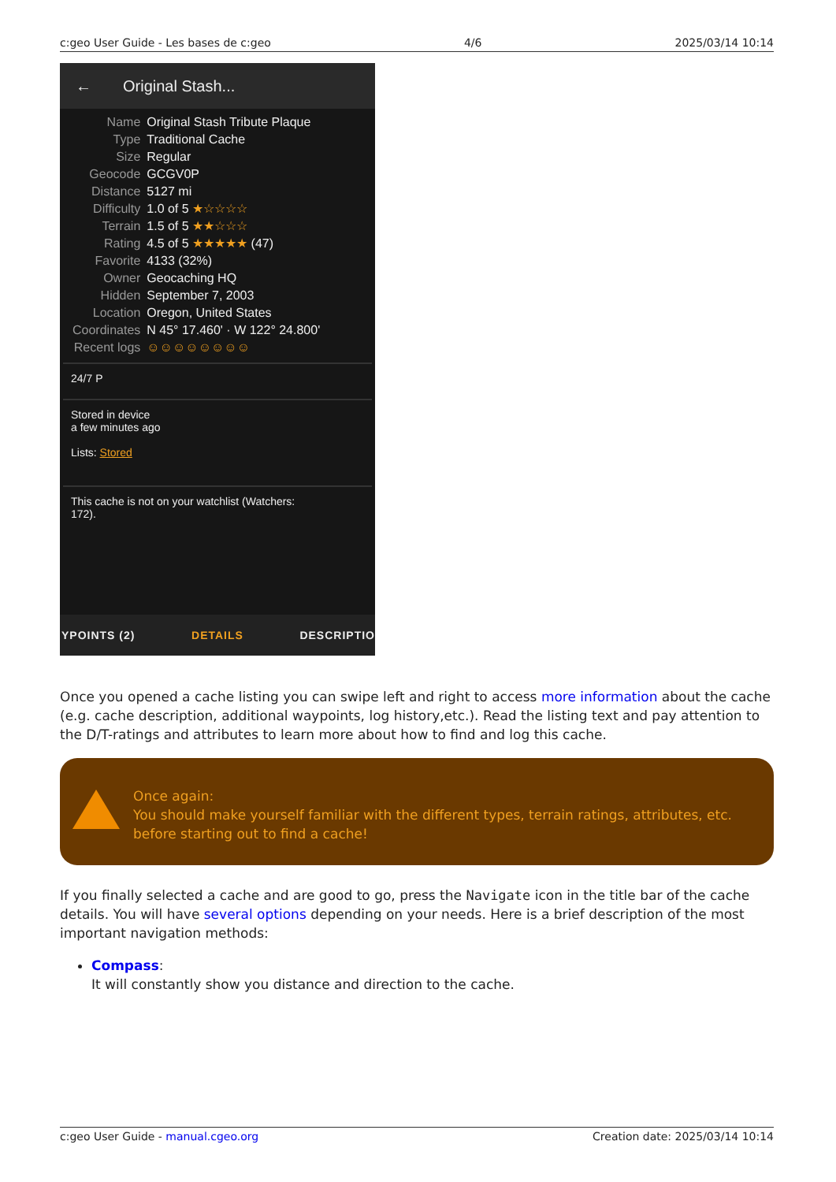c:geo User Guide - Les bases de c:geo 4/6 2025/03/14 10:14
← Original Stash...
| Name | Original Stash Tribute Plaque |
| Type | Traditional Cache |
| Size | Regular |
| Geocode | GCGV0P |
| Distance | 5127 mi |
| Difficulty | 1.0 of 5 ★☆☆☆☆ |
| Terrain | 1.5 of 5 ★★☆☆☆ |
| Rating | 4.5 of 5 ★★★★★ (47) |
| Favorite | 4133 (32%) |
| Owner | Geocaching HQ |
| Hidden | September 7, 2003 |
| Location | Oregon, United States |
| Coordinates | N 45° 17.460' · W 122° 24.800' |
| Recent logs | ☺☺☺☺☺☺☺☺ |
24/7 P
Stored in device
a few minutes ago
Lists: Stored
This cache is not on your watchlist (Watchers:
172).
YPOINTS (2) DETAILS DESCRIPTIO
Once you opened a cache listing you can swipe left and right to access more information about the cache (e.g. cache description, additional waypoints, log history,etc.). Read the listing text and pay attention to the D/T-ratings and attributes to learn more about how to find and log this cache.
Once again:
You should make yourself familiar with the different types, terrain ratings, attributes, etc. before starting out to find a cache!
If you finally selected a cache and are good to go, press the Navigate icon in the title bar of the cache details. You will have several options depending on your needs. Here is a brief description of the most important navigation methods:
Compass:
It will constantly show you distance and direction to the cache.
c:geo User Guide - manual.cgeo.org Creation date: 2025/03/14 10:14